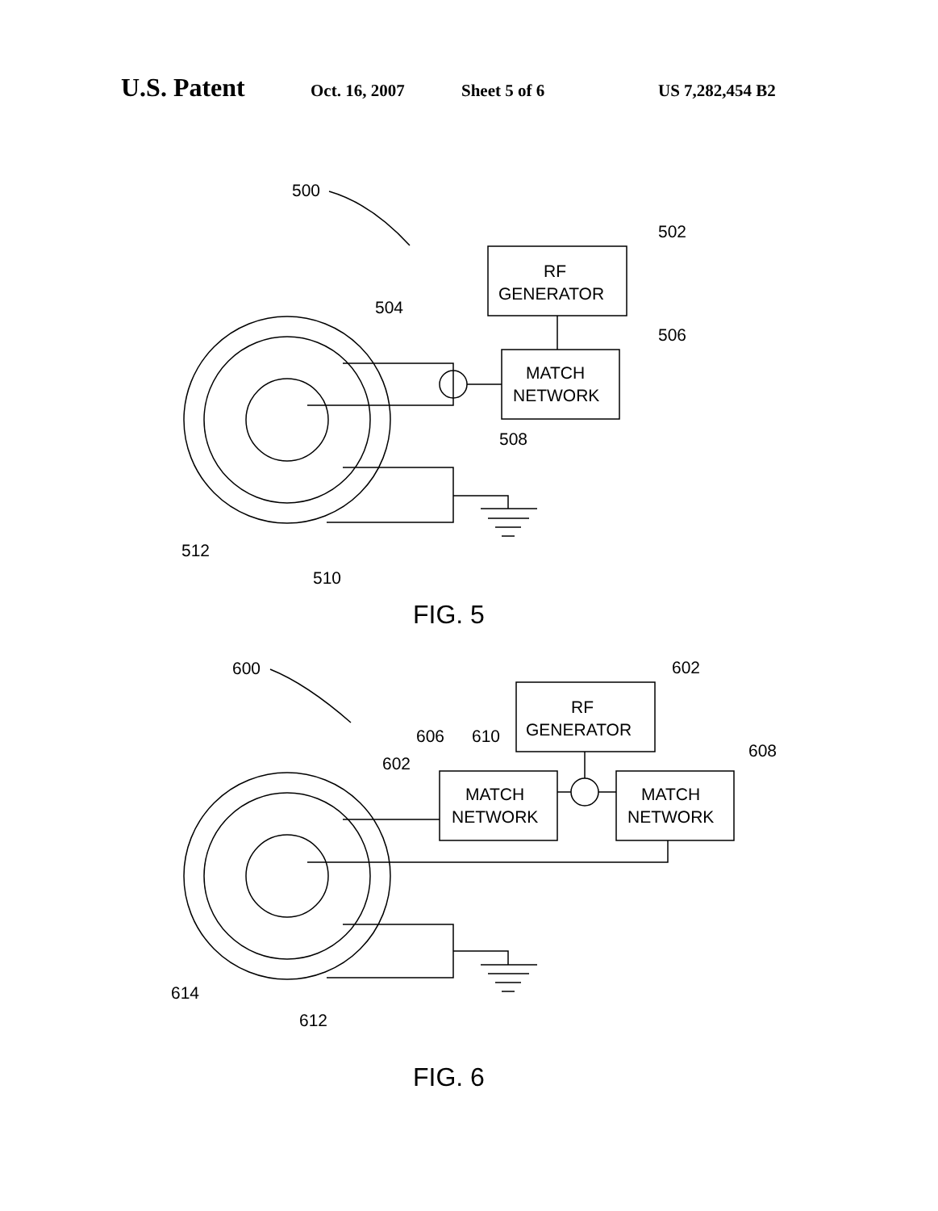U.S. Patent Oct. 16, 2007 Sheet 5 of 6 US 7,282,454 B2
500
502
RF
GENERATOR
504
506
MATCH
NETWORK
508
512
510
FIG. 5
600
602
RF
GENERATOR
606
610
608
602
MATCH
NETWORK
MATCH
NETWORK
614
612
FIG. 6